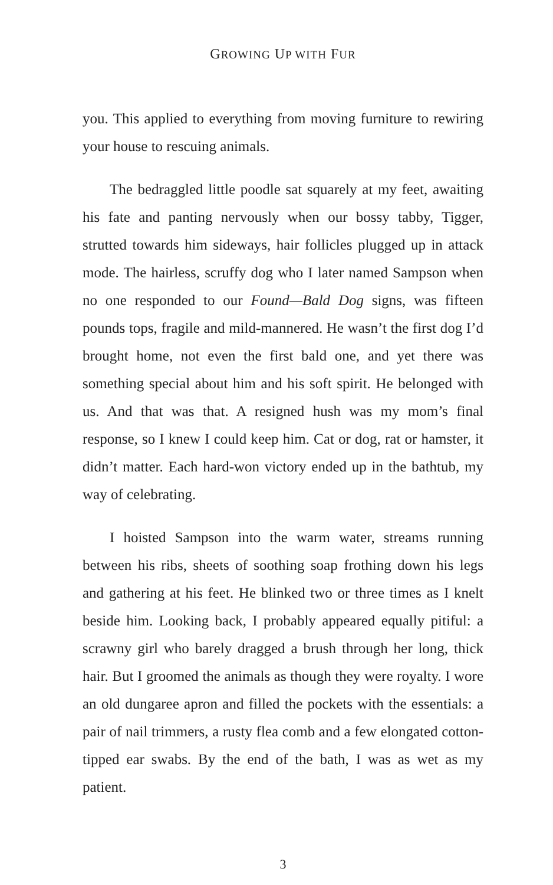GROWING UP WITH FUR
you. This applied to everything from moving furniture to rewiring your house to rescuing animals.
The bedraggled little poodle sat squarely at my feet, awaiting his fate and panting nervously when our bossy tabby, Tigger, strutted towards him sideways, hair follicles plugged up in attack mode. The hairless, scruffy dog who I later named Sampson when no one responded to our Found—Bald Dog signs, was fifteen pounds tops, fragile and mild-mannered. He wasn’t the first dog I’d brought home, not even the first bald one, and yet there was something special about him and his soft spirit. He belonged with us. And that was that. A resigned hush was my mom’s final response, so I knew I could keep him. Cat or dog, rat or hamster, it didn’t matter. Each hard-won victory ended up in the bathtub, my way of celebrating.
I hoisted Sampson into the warm water, streams running between his ribs, sheets of soothing soap frothing down his legs and gathering at his feet. He blinked two or three times as I knelt beside him. Looking back, I probably appeared equally pitiful: a scrawny girl who barely dragged a brush through her long, thick hair. But I groomed the animals as though they were royalty. I wore an old dungaree apron and filled the pockets with the essentials: a pair of nail trimmers, a rusty flea comb and a few elongated cotton-tipped ear swabs. By the end of the bath, I was as wet as my patient.
3